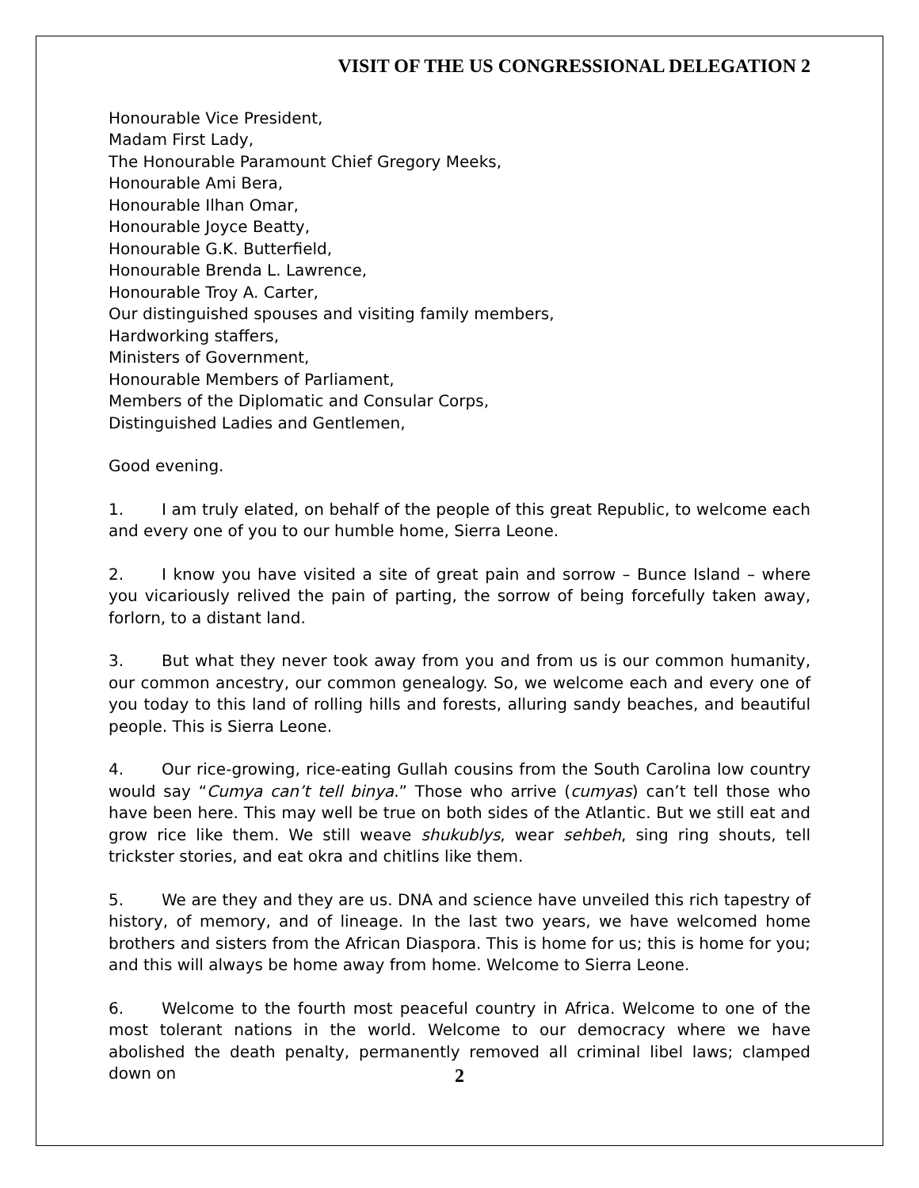VISIT OF THE US CONGRESSIONAL DELEGATION 2
Honourable Vice President,
Madam First Lady,
The Honourable Paramount Chief Gregory Meeks,
Honourable Ami Bera,
Honourable Ilhan Omar,
Honourable Joyce Beatty,
Honourable G.K. Butterfield,
Honourable Brenda L. Lawrence,
Honourable Troy A. Carter,
Our distinguished spouses and visiting family members,
Hardworking staffers,
Ministers of Government,
Honourable Members of Parliament,
Members of the Diplomatic and Consular Corps,
Distinguished Ladies and Gentlemen,
Good evening.
1. I am truly elated, on behalf of the people of this great Republic, to welcome each and every one of you to our humble home, Sierra Leone.
2. I know you have visited a site of great pain and sorrow – Bunce Island – where you vicariously relived the pain of parting, the sorrow of being forcefully taken away, forlorn, to a distant land.
3. But what they never took away from you and from us is our common humanity, our common ancestry, our common genealogy. So, we welcome each and every one of you today to this land of rolling hills and forests, alluring sandy beaches, and beautiful people. This is Sierra Leone.
4. Our rice-growing, rice-eating Gullah cousins from the South Carolina low country would say “Cumya can’t tell binya.” Those who arrive (cumyas) can’t tell those who have been here. This may well be true on both sides of the Atlantic. But we still eat and grow rice like them. We still weave shukublys, wear sehbeh, sing ring shouts, tell trickster stories, and eat okra and chitlins like them.
5. We are they and they are us. DNA and science have unveiled this rich tapestry of history, of memory, and of lineage. In the last two years, we have welcomed home brothers and sisters from the African Diaspora. This is home for us; this is home for you; and this will always be home away from home. Welcome to Sierra Leone.
6. Welcome to the fourth most peaceful country in Africa. Welcome to one of the most tolerant nations in the world. Welcome to our democracy where we have abolished the death penalty, permanently removed all criminal libel laws; clamped down on
2